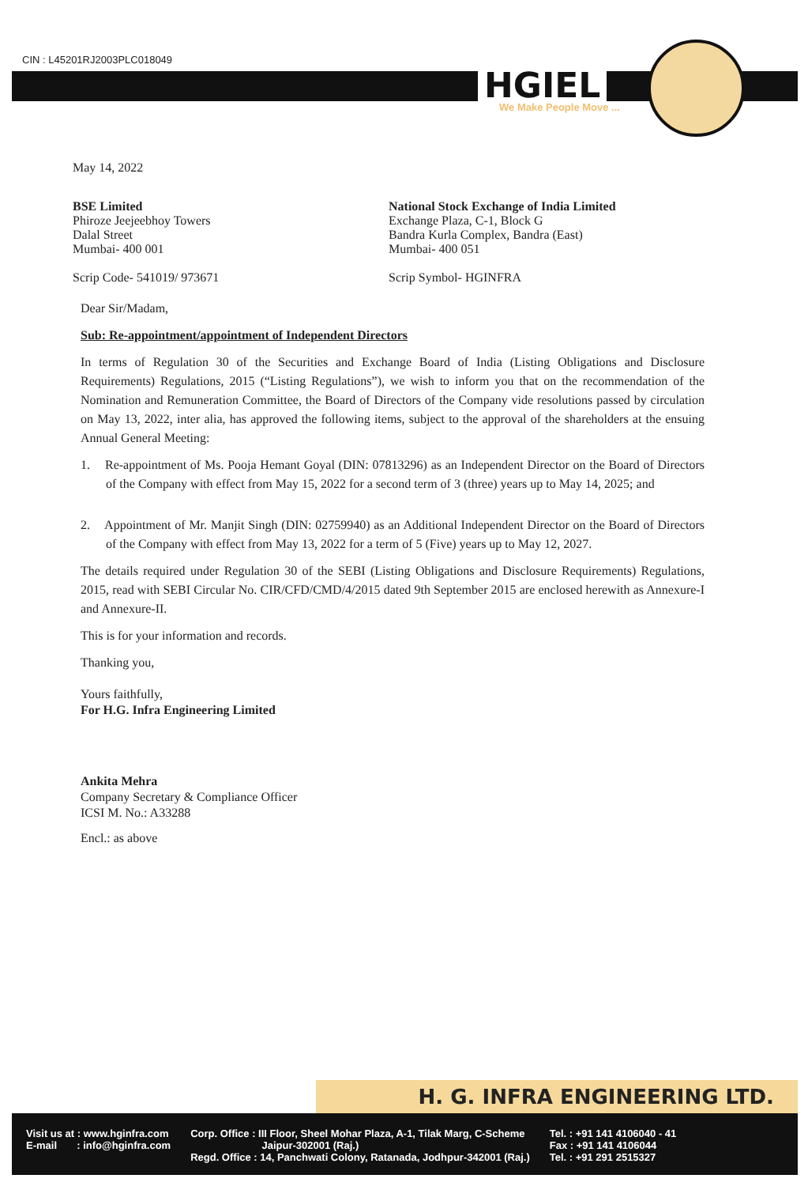CIN : L45201RJ2003PLC018049
HGIEL
We Make People Move ...
May 14, 2022
BSE Limited
Phiroze Jeejeebhoy Towers
Dalal Street
Mumbai- 400 001
National Stock Exchange of India Limited
Exchange Plaza, C-1, Block G
Bandra Kurla Complex, Bandra (East)
Mumbai- 400 051
Scrip Code- 541019/ 973671 Scrip Symbol- HGINFRA
Dear Sir/Madam,
Sub: Re-appointment/appointment of Independent Directors
In terms of Regulation 30 of the Securities and Exchange Board of India (Listing Obligations and Disclosure Requirements) Regulations, 2015 (“Listing Regulations”), we wish to inform you that on the recommendation of the Nomination and Remuneration Committee, the Board of Directors of the Company vide resolutions passed by circulation on May 13, 2022, inter alia, has approved the following items, subject to the approval of the shareholders at the ensuing Annual General Meeting:
1. Re-appointment of Ms. Pooja Hemant Goyal (DIN: 07813296) as an Independent Director on the Board of Directors of the Company with effect from May 15, 2022 for a second term of 3 (three) years up to May 14, 2025; and
2. Appointment of Mr. Manjit Singh (DIN: 02759940) as an Additional Independent Director on the Board of Directors of the Company with effect from May 13, 2022 for a term of 5 (Five) years up to May 12, 2027.
The details required under Regulation 30 of the SEBI (Listing Obligations and Disclosure Requirements) Regulations, 2015, read with SEBI Circular No. CIR/CFD/CMD/4/2015 dated 9th September 2015 are enclosed herewith as Annexure-I and Annexure-II.
This is for your information and records.
Thanking you,
Yours faithfully,
For H.G. Infra Engineering Limited
Ankita Mehra
Company Secretary & Compliance Officer
ICSI M. No.: A33288
Encl.: as above
H. G. INFRA ENGINEERING LTD.
Visit us at : www.hginfra.com
E-mail : info@hginfra.com
Corp. Office : III Floor, Sheel Mohar Plaza, A-1, Tilak Marg, C-Scheme
Jaipur-302001 (Raj.)
Regd. Office : 14, Panchwati Colony, Ratanada, Jodhpur-342001 (Raj.)
Tel. : +91 141 4106040 - 41
Fax : +91 141 4106044
Tel. : +91 291 2515327